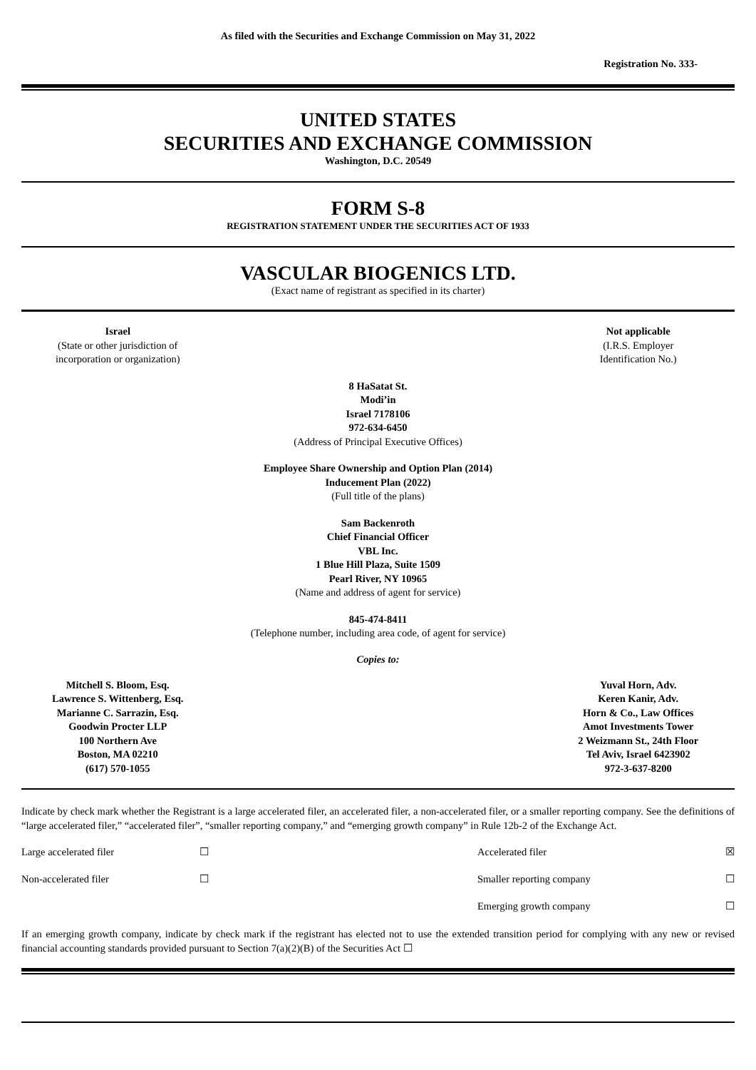As filed with the Securities and Exchange Commission on May 31, 2022
Registration No. 333-
UNITED STATES
SECURITIES AND EXCHANGE COMMISSION
Washington, D.C. 20549
FORM S-8
REGISTRATION STATEMENT UNDER THE SECURITIES ACT OF 1933
VASCULAR BIOGENICS LTD.
(Exact name of registrant as specified in its charter)
| Israel (State or other jurisdiction of incorporation or organization) | Not applicable (I.R.S. Employer Identification No.) |
8 HaSatat St.
Modi’in
Israel 7178106
972-634-6450
(Address of Principal Executive Offices)
Employee Share Ownership and Option Plan (2014)
Inducement Plan (2022)
(Full title of the plans)
Sam Backenroth
Chief Financial Officer
VBL Inc.
1 Blue Hill Plaza, Suite 1509
Pearl River, NY 10965
(Name and address of agent for service)
845-474-8411
(Telephone number, including area code, of agent for service)
Copies to:
| Mitchell S. Bloom, Esq. Lawrence S. Wittenberg, Esq. Marianne C. Sarrazin, Esq. Goodwin Procter LLP 100 Northern Ave Boston, MA 02210 (617) 570-1055 | Yuval Horn, Adv. Keren Kanir, Adv. Horn & Co., Law Offices Amot Investments Tower 2 Weizmann St., 24th Floor Tel Aviv, Israel 6423902 972-3-637-8200 |
Indicate by check mark whether the Registrant is a large accelerated filer, an accelerated filer, a non-accelerated filer, or a smaller reporting company. See the definitions of “large accelerated filer,” “accelerated filer”, “smaller reporting company,” and “emerging growth company” in Rule 12b-2 of the Exchange Act.
| Large accelerated filer | ☐ | Accelerated filer | ☒ |
| Non-accelerated filer | ☐ | Smaller reporting company | ☐ |
| | | Emerging growth company | ☐ |
If an emerging growth company, indicate by check mark if the registrant has elected not to use the extended transition period for complying with any new or revised financial accounting standards provided pursuant to Section 7(a)(2)(B) of the Securities Act ☐